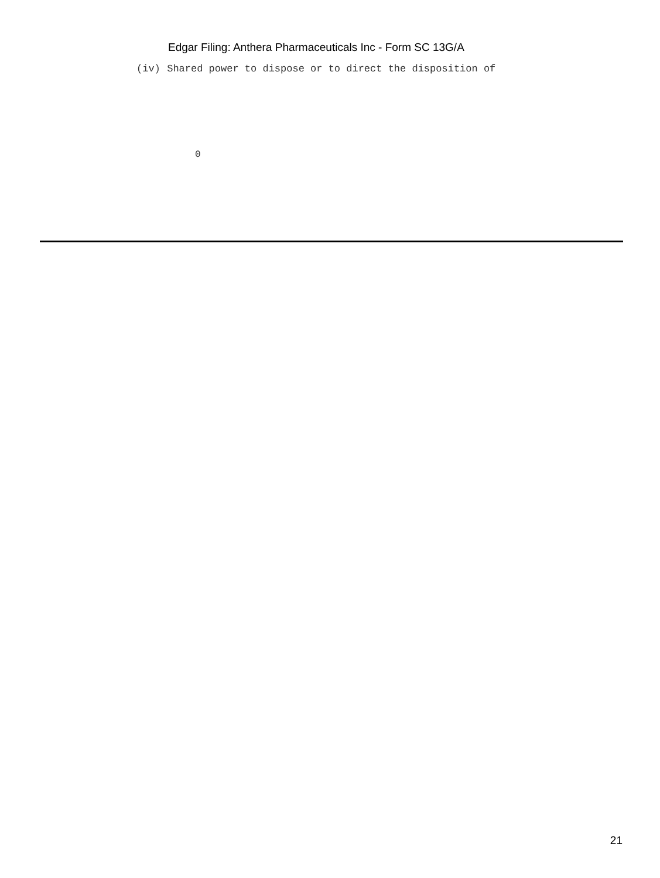Edgar Filing: Anthera Pharmaceuticals Inc - Form SC 13G/A
(iv) Shared power to dispose or to direct the disposition of
0
21